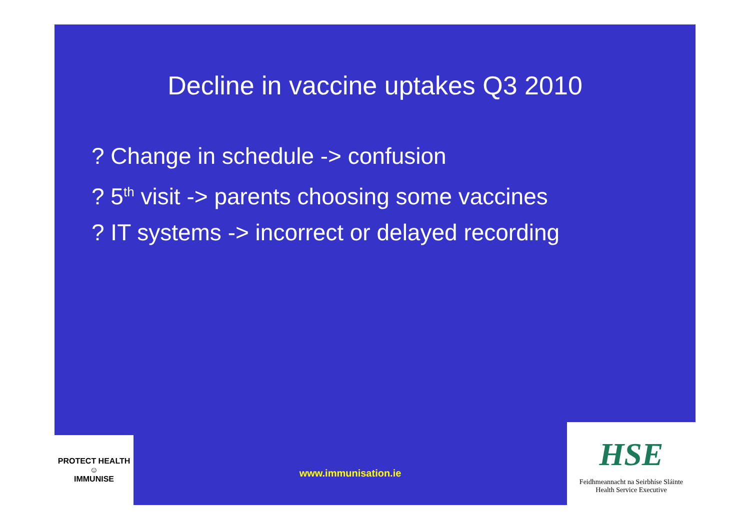Decline in vaccine uptakes Q3 2010
? Change in schedule -> confusion
? 5<sup>th</sup> visit -> parents choosing some vaccines
? IT systems -> incorrect or delayed recording
PROTECT HEALTH
☺
IMMUNISE
www.immunisation.ie
HSE
Feidhmeannacht na Seirbhíse Sláinte
Health Service Executive